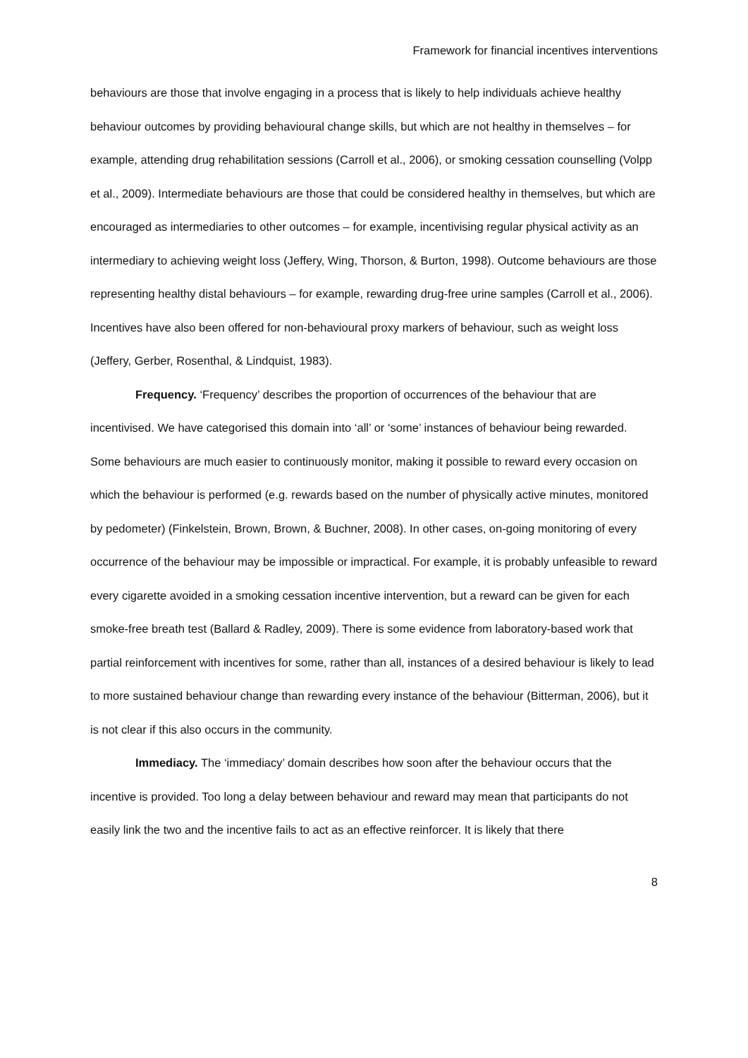Framework for financial incentives interventions
behaviours are those that involve engaging in a process that is likely to help individuals achieve healthy behaviour outcomes by providing behavioural change skills, but which are not healthy in themselves – for example, attending drug rehabilitation sessions (Carroll et al., 2006), or smoking cessation counselling (Volpp et al., 2009). Intermediate behaviours are those that could be considered healthy in themselves, but which are encouraged as intermediaries to other outcomes – for example, incentivising regular physical activity as an intermediary to achieving weight loss (Jeffery, Wing, Thorson, & Burton, 1998). Outcome behaviours are those representing healthy distal behaviours – for example, rewarding drug-free urine samples (Carroll et al., 2006). Incentives have also been offered for non-behavioural proxy markers of behaviour, such as weight loss (Jeffery, Gerber, Rosenthal, & Lindquist, 1983).
Frequency. ‘Frequency’ describes the proportion of occurrences of the behaviour that are incentivised. We have categorised this domain into ‘all’ or ‘some’ instances of behaviour being rewarded. Some behaviours are much easier to continuously monitor, making it possible to reward every occasion on which the behaviour is performed (e.g. rewards based on the number of physically active minutes, monitored by pedometer) (Finkelstein, Brown, Brown, & Buchner, 2008). In other cases, on-going monitoring of every occurrence of the behaviour may be impossible or impractical. For example, it is probably unfeasible to reward every cigarette avoided in a smoking cessation incentive intervention, but a reward can be given for each smoke-free breath test (Ballard & Radley, 2009). There is some evidence from laboratory-based work that partial reinforcement with incentives for some, rather than all, instances of a desired behaviour is likely to lead to more sustained behaviour change than rewarding every instance of the behaviour (Bitterman, 2006), but it is not clear if this also occurs in the community.
Immediacy. The ‘immediacy’ domain describes how soon after the behaviour occurs that the incentive is provided. Too long a delay between behaviour and reward may mean that participants do not easily link the two and the incentive fails to act as an effective reinforcer. It is likely that there
8